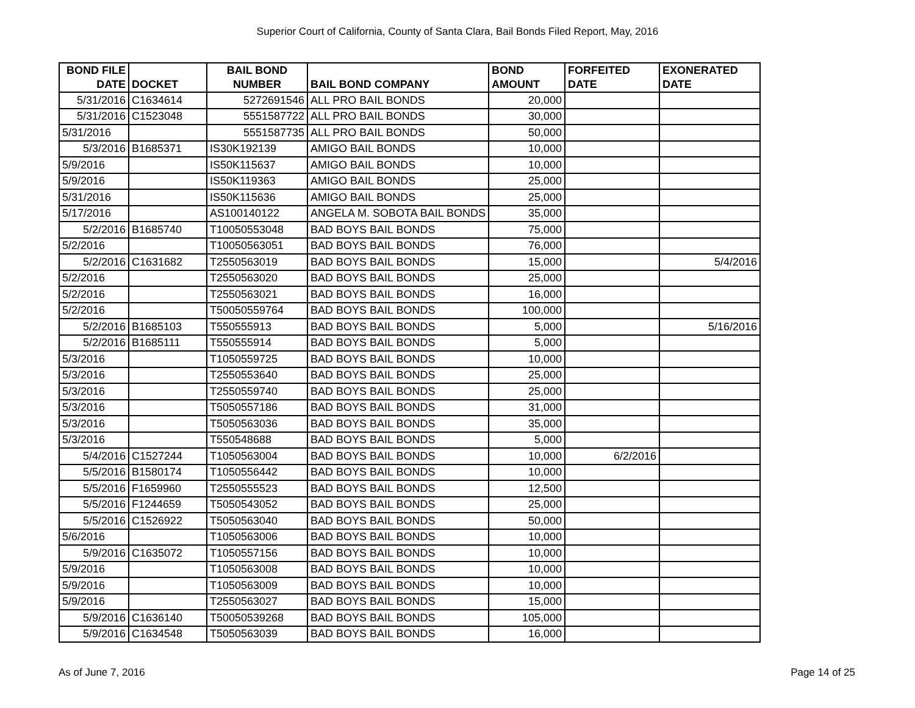Superior Court of California, County of Santa Clara, Bail Bonds Filed Report, May, 2016
| BOND FILE DATE | DOCKET | BAIL BOND NUMBER | BAIL BOND COMPANY | BOND AMOUNT | FORFEITED DATE | EXONERATED DATE |
| --- | --- | --- | --- | --- | --- | --- |
| 5/31/2016 | C1634614 | 5272691546 | ALL PRO BAIL BONDS | 20,000 | | |
| 5/31/2016 | C1523048 | 5551587722 | ALL PRO BAIL BONDS | 30,000 | | |
| 5/31/2016 | | 5551587735 | ALL PRO BAIL BONDS | 50,000 | | |
| 5/3/2016 | B1685371 | IS30K192139 | AMIGO BAIL BONDS | 10,000 | | |
| 5/9/2016 | | IS50K115637 | AMIGO BAIL BONDS | 10,000 | | |
| 5/9/2016 | | IS50K119363 | AMIGO BAIL BONDS | 25,000 | | |
| 5/31/2016 | | IS50K115636 | AMIGO BAIL BONDS | 25,000 | | |
| 5/17/2016 | | AS100140122 | ANGELA M. SOBOTA BAIL BONDS | 35,000 | | |
| 5/2/2016 | B1685740 | T10050553048 | BAD BOYS BAIL BONDS | 75,000 | | |
| 5/2/2016 | | T10050563051 | BAD BOYS BAIL BONDS | 76,000 | | |
| 5/2/2016 | C1631682 | T2550563019 | BAD BOYS BAIL BONDS | 15,000 | | 5/4/2016 |
| 5/2/2016 | | T2550563020 | BAD BOYS BAIL BONDS | 25,000 | | |
| 5/2/2016 | | T2550563021 | BAD BOYS BAIL BONDS | 16,000 | | |
| 5/2/2016 | | T50050559764 | BAD BOYS BAIL BONDS | 100,000 | | |
| 5/2/2016 | B1685103 | T550555913 | BAD BOYS BAIL BONDS | 5,000 | | 5/16/2016 |
| 5/2/2016 | B1685111 | T550555914 | BAD BOYS BAIL BONDS | 5,000 | | |
| 5/3/2016 | | T1050559725 | BAD BOYS BAIL BONDS | 10,000 | | |
| 5/3/2016 | | T2550553640 | BAD BOYS BAIL BONDS | 25,000 | | |
| 5/3/2016 | | T2550559740 | BAD BOYS BAIL BONDS | 25,000 | | |
| 5/3/2016 | | T5050557186 | BAD BOYS BAIL BONDS | 31,000 | | |
| 5/3/2016 | | T5050563036 | BAD BOYS BAIL BONDS | 35,000 | | |
| 5/3/2016 | | T550548688 | BAD BOYS BAIL BONDS | 5,000 | | |
| 5/4/2016 | C1527244 | T1050563004 | BAD BOYS BAIL BONDS | 10,000 | 6/2/2016 | |
| 5/5/2016 | B1580174 | T1050556442 | BAD BOYS BAIL BONDS | 10,000 | | |
| 5/5/2016 | F1659960 | T2550555523 | BAD BOYS BAIL BONDS | 12,500 | | |
| 5/5/2016 | F1244659 | T5050543052 | BAD BOYS BAIL BONDS | 25,000 | | |
| 5/5/2016 | C1526922 | T5050563040 | BAD BOYS BAIL BONDS | 50,000 | | |
| 5/6/2016 | | T1050563006 | BAD BOYS BAIL BONDS | 10,000 | | |
| 5/9/2016 | C1635072 | T1050557156 | BAD BOYS BAIL BONDS | 10,000 | | |
| 5/9/2016 | | T1050563008 | BAD BOYS BAIL BONDS | 10,000 | | |
| 5/9/2016 | | T1050563009 | BAD BOYS BAIL BONDS | 10,000 | | |
| 5/9/2016 | | T2550563027 | BAD BOYS BAIL BONDS | 15,000 | | |
| 5/9/2016 | C1636140 | T50050539268 | BAD BOYS BAIL BONDS | 105,000 | | |
| 5/9/2016 | C1634548 | T5050563039 | BAD BOYS BAIL BONDS | 16,000 | | |
As of June 7, 2016 Page 14 of 25